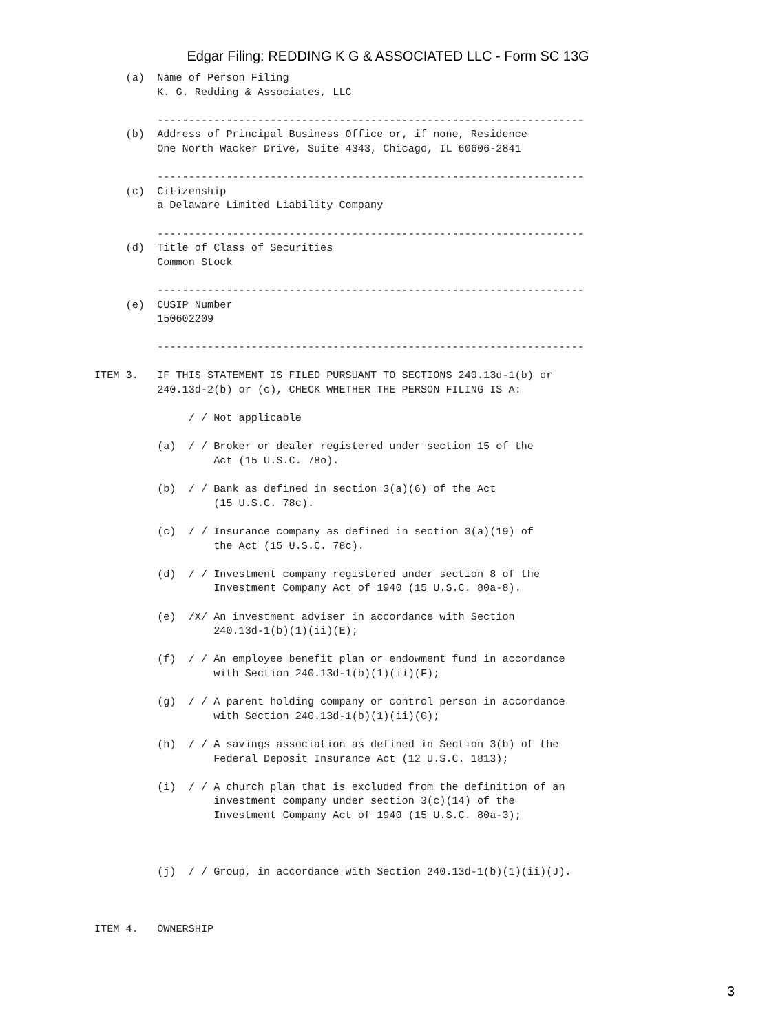Edgar Filing: REDDING K G & ASSOCIATED LLC - Form SC 13G
     (a)  Name of Person Filing
          K. G. Redding & Associates, LLC

          --------------------------------------------------------------------
     (b)  Address of Principal Business Office or, if none, Residence
          One North Wacker Drive, Suite 4343, Chicago, IL 60606-2841

          --------------------------------------------------------------------
     (c)  Citizenship
          a Delaware Limited Liability Company

          --------------------------------------------------------------------
     (d)  Title of Class of Securities
          Common Stock

          --------------------------------------------------------------------
     (e)  CUSIP Number
          150602209

          --------------------------------------------------------------------

ITEM 3.   IF THIS STATEMENT IS FILED PURSUANT TO SECTIONS 240.13d-1(b) or
          240.13d-2(b) or (c), CHECK WHETHER THE PERSON FILING IS A:

               / / Not applicable

          (a)  / / Broker or dealer registered under section 15 of the
                   Act (15 U.S.C. 78o).

          (b)  / / Bank as defined in section 3(a)(6) of the Act
                   (15 U.S.C. 78c).

          (c)  / / Insurance company as defined in section 3(a)(19) of
                   the Act (15 U.S.C. 78c).

          (d)  / / Investment company registered under section 8 of the
                   Investment Company Act of 1940 (15 U.S.C. 80a-8).

          (e)  /X/ An investment adviser in accordance with Section
                   240.13d-1(b)(1)(ii)(E);

          (f)  / / An employee benefit plan or endowment fund in accordance
                   with Section 240.13d-1(b)(1)(ii)(F);

          (g)  / / A parent holding company or control person in accordance
                   with Section 240.13d-1(b)(1)(ii)(G);

          (h)  / / A savings association as defined in Section 3(b) of the
                   Federal Deposit Insurance Act (12 U.S.C. 1813);

          (i)  / / A church plan that is excluded from the definition of an
                   investment company under section 3(c)(14) of the
                   Investment Company Act of 1940 (15 U.S.C. 80a-3);



          (j)  / / Group, in accordance with Section 240.13d-1(b)(1)(ii)(J).



ITEM 4.   OWNERSHIP
3